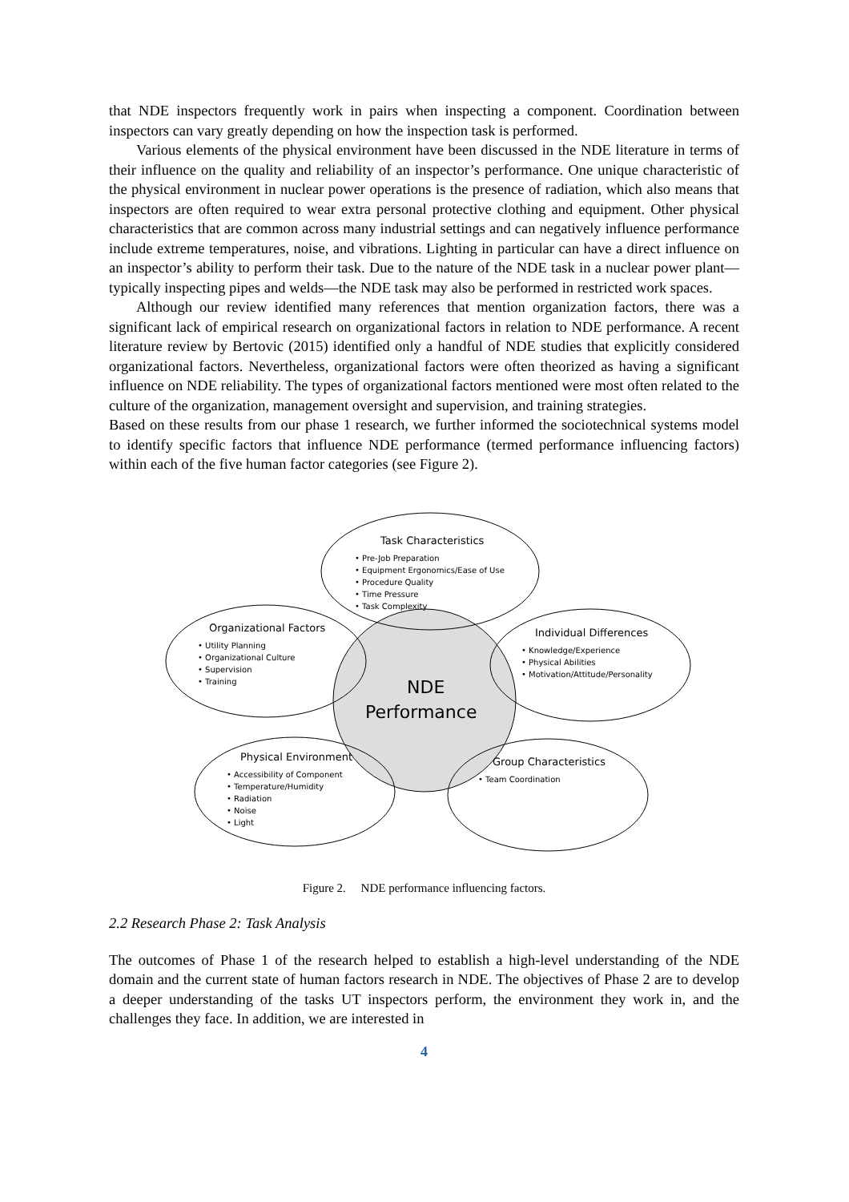that NDE inspectors frequently work in pairs when inspecting a component. Coordination between inspectors can vary greatly depending on how the inspection task is performed.
Various elements of the physical environment have been discussed in the NDE literature in terms of their influence on the quality and reliability of an inspector’s performance. One unique characteristic of the physical environment in nuclear power operations is the presence of radiation, which also means that inspectors are often required to wear extra personal protective clothing and equipment. Other physical characteristics that are common across many industrial settings and can negatively influence performance include extreme temperatures, noise, and vibrations. Lighting in particular can have a direct influence on an inspector’s ability to perform their task. Due to the nature of the NDE task in a nuclear power plant—typically inspecting pipes and welds—the NDE task may also be performed in restricted work spaces.
Although our review identified many references that mention organization factors, there was a significant lack of empirical research on organizational factors in relation to NDE performance. A recent literature review by Bertovic (2015) identified only a handful of NDE studies that explicitly considered organizational factors. Nevertheless, organizational factors were often theorized as having a significant influence on NDE reliability. The types of organizational factors mentioned were most often related to the culture of the organization, management oversight and supervision, and training strategies.
Based on these results from our phase 1 research, we further informed the sociotechnical systems model to identify specific factors that influence NDE performance (termed performance influencing factors) within each of the five human factor categories (see Figure 2).
Task Characteristics
• Pre-Job Preparation
• Equipment Ergonomics/Ease of Use
• Procedure Quality
• Time Pressure
• Task Complexity
Organizational Factors
• Utility Planning
• Organizational Culture
• Supervision
• Training
Individual Differences
• Knowledge/Experience
• Physical Abilities
• Motivation/Attitude/Personality
NDE
Performance
Physical Environment
• Accessibility of Component
• Temperature/Humidity
• Radiation
• Noise
• Light
Group Characteristics
• Team Coordination
Figure 2. NDE performance influencing factors.
2.2 Research Phase 2: Task Analysis
The outcomes of Phase 1 of the research helped to establish a high-level understanding of the NDE domain and the current state of human factors research in NDE. The objectives of Phase 2 are to develop a deeper understanding of the tasks UT inspectors perform, the environment they work in, and the challenges they face. In addition, we are interested in
4